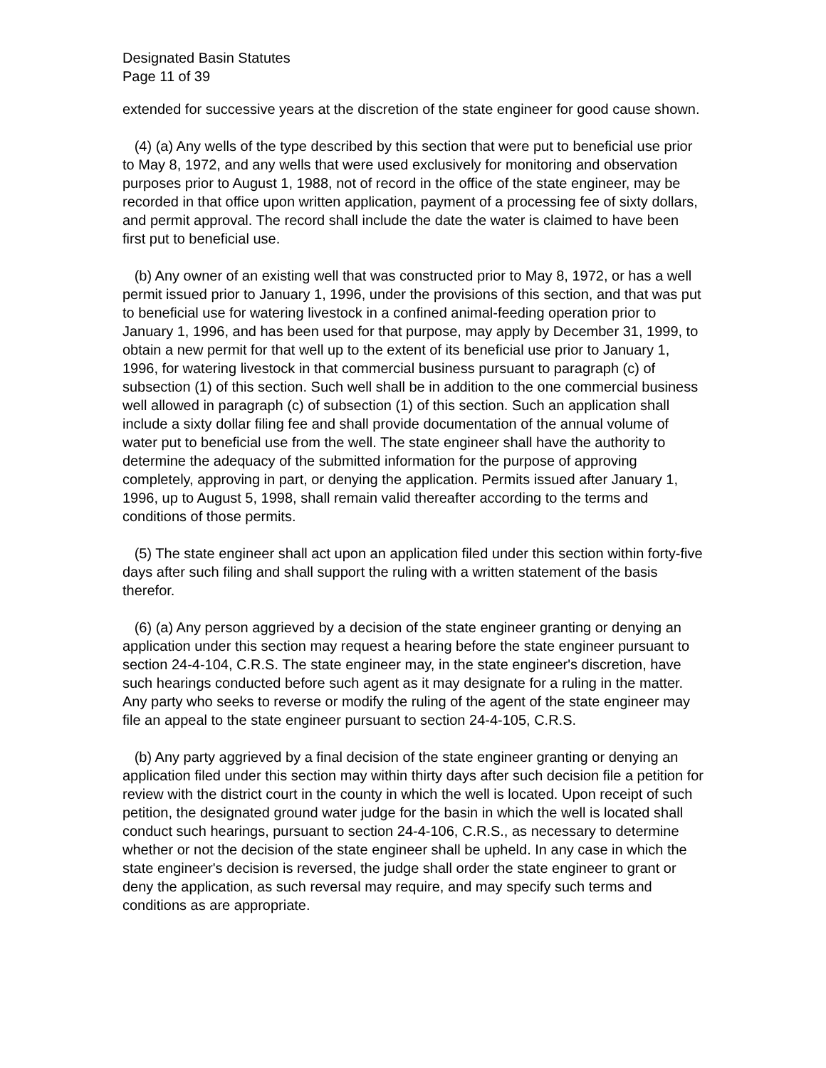Designated Basin Statutes
Page 11 of 39
extended for successive years at the discretion of the state engineer for good cause shown.
(4) (a) Any wells of the type described by this section that were put to beneficial use prior to May 8, 1972, and any wells that were used exclusively for monitoring and observation purposes prior to August 1, 1988, not of record in the office of the state engineer, may be recorded in that office upon written application, payment of a processing fee of sixty dollars, and permit approval. The record shall include the date the water is claimed to have been first put to beneficial use.
(b) Any owner of an existing well that was constructed prior to May 8, 1972, or has a well permit issued prior to January 1, 1996, under the provisions of this section, and that was put to beneficial use for watering livestock in a confined animal-feeding operation prior to January 1, 1996, and has been used for that purpose, may apply by December 31, 1999, to obtain a new permit for that well up to the extent of its beneficial use prior to January 1, 1996, for watering livestock in that commercial business pursuant to paragraph (c) of subsection (1) of this section. Such well shall be in addition to the one commercial business well allowed in paragraph (c) of subsection (1) of this section. Such an application shall include a sixty dollar filing fee and shall provide documentation of the annual volume of water put to beneficial use from the well. The state engineer shall have the authority to determine the adequacy of the submitted information for the purpose of approving completely, approving in part, or denying the application. Permits issued after January 1, 1996, up to August 5, 1998, shall remain valid thereafter according to the terms and conditions of those permits.
(5) The state engineer shall act upon an application filed under this section within forty-five days after such filing and shall support the ruling with a written statement of the basis therefor.
(6) (a) Any person aggrieved by a decision of the state engineer granting or denying an application under this section may request a hearing before the state engineer pursuant to section 24-4-104, C.R.S. The state engineer may, in the state engineer's discretion, have such hearings conducted before such agent as it may designate for a ruling in the matter. Any party who seeks to reverse or modify the ruling of the agent of the state engineer may file an appeal to the state engineer pursuant to section 24-4-105, C.R.S.
(b) Any party aggrieved by a final decision of the state engineer granting or denying an application filed under this section may within thirty days after such decision file a petition for review with the district court in the county in which the well is located. Upon receipt of such petition, the designated ground water judge for the basin in which the well is located shall conduct such hearings, pursuant to section 24-4-106, C.R.S., as necessary to determine whether or not the decision of the state engineer shall be upheld. In any case in which the state engineer's decision is reversed, the judge shall order the state engineer to grant or deny the application, as such reversal may require, and may specify such terms and conditions as are appropriate.